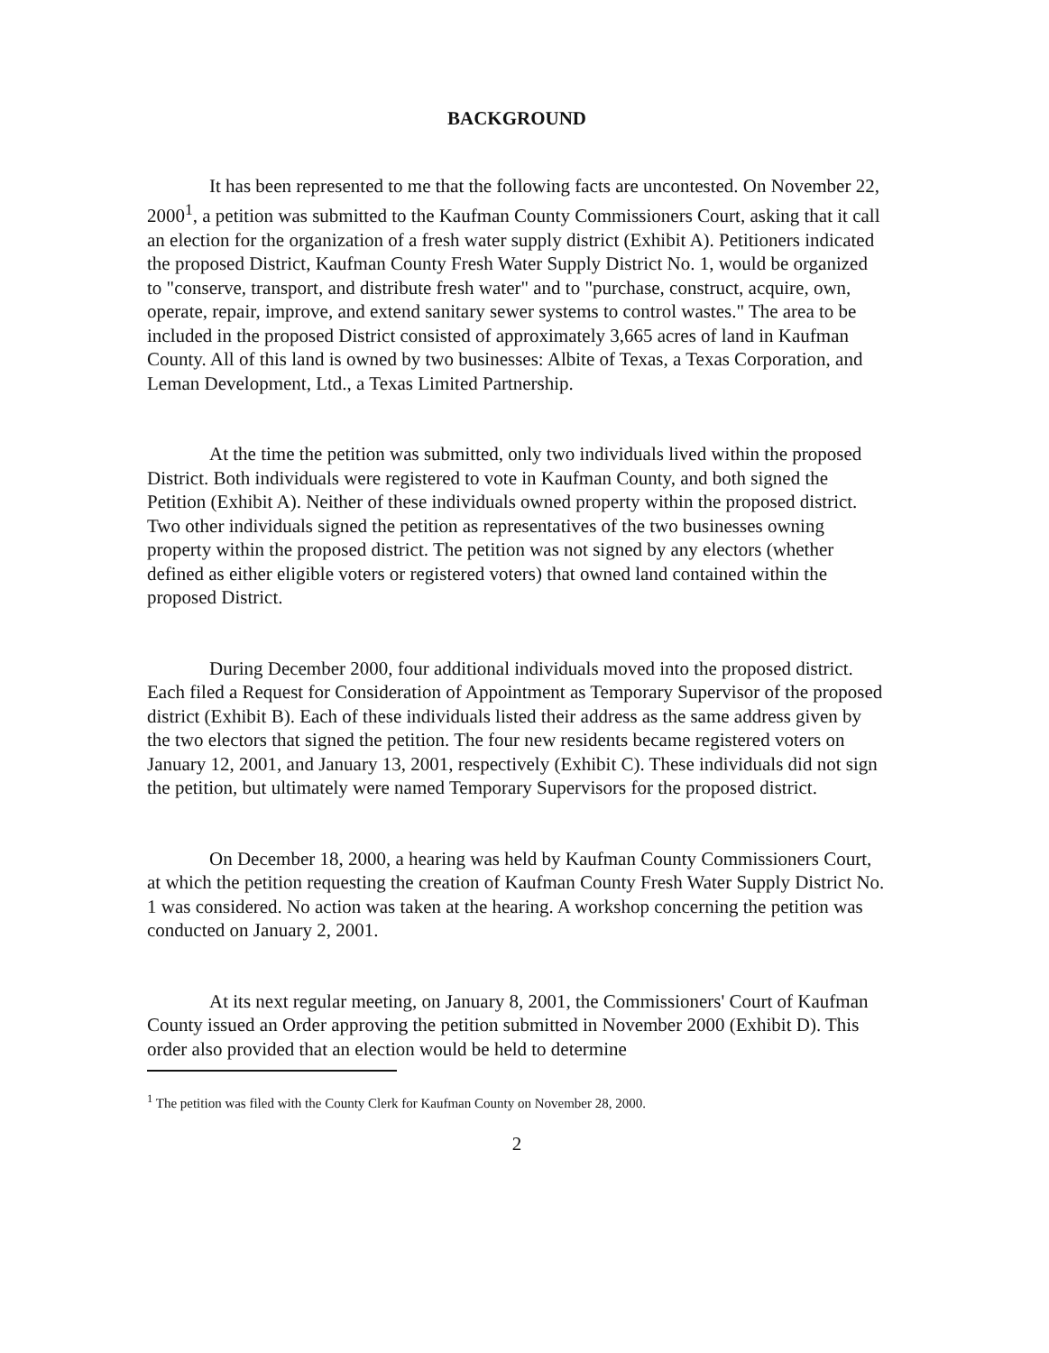BACKGROUND
It has been represented to me that the following facts are uncontested. On November 22, 2000<sup>1</sup>, a petition was submitted to the Kaufman County Commissioners Court, asking that it call an election for the organization of a fresh water supply district (Exhibit A). Petitioners indicated the proposed District, Kaufman County Fresh Water Supply District No. 1, would be organized to "conserve, transport, and distribute fresh water" and to "purchase, construct, acquire, own, operate, repair, improve, and extend sanitary sewer systems to control wastes." The area to be included in the proposed District consisted of approximately 3,665 acres of land in Kaufman County. All of this land is owned by two businesses: Albite of Texas, a Texas Corporation, and Leman Development, Ltd., a Texas Limited Partnership.
At the time the petition was submitted, only two individuals lived within the proposed District. Both individuals were registered to vote in Kaufman County, and both signed the Petition (Exhibit A). Neither of these individuals owned property within the proposed district. Two other individuals signed the petition as representatives of the two businesses owning property within the proposed district. The petition was not signed by any electors (whether defined as either eligible voters or registered voters) that owned land contained within the proposed District.
During December 2000, four additional individuals moved into the proposed district. Each filed a Request for Consideration of Appointment as Temporary Supervisor of the proposed district (Exhibit B). Each of these individuals listed their address as the same address given by the two electors that signed the petition. The four new residents became registered voters on January 12, 2001, and January 13, 2001, respectively (Exhibit C). These individuals did not sign the petition, but ultimately were named Temporary Supervisors for the proposed district.
On December 18, 2000, a hearing was held by Kaufman County Commissioners Court, at which the petition requesting the creation of Kaufman County Fresh Water Supply District No. 1 was considered. No action was taken at the hearing. A workshop concerning the petition was conducted on January 2, 2001.
At its next regular meeting, on January 8, 2001, the Commissioners' Court of Kaufman County issued an Order approving the petition submitted in November 2000 (Exhibit D). This order also provided that an election would be held to determine
<sup>1</sup> The petition was filed with the County Clerk for Kaufman County on November 28, 2000.
2